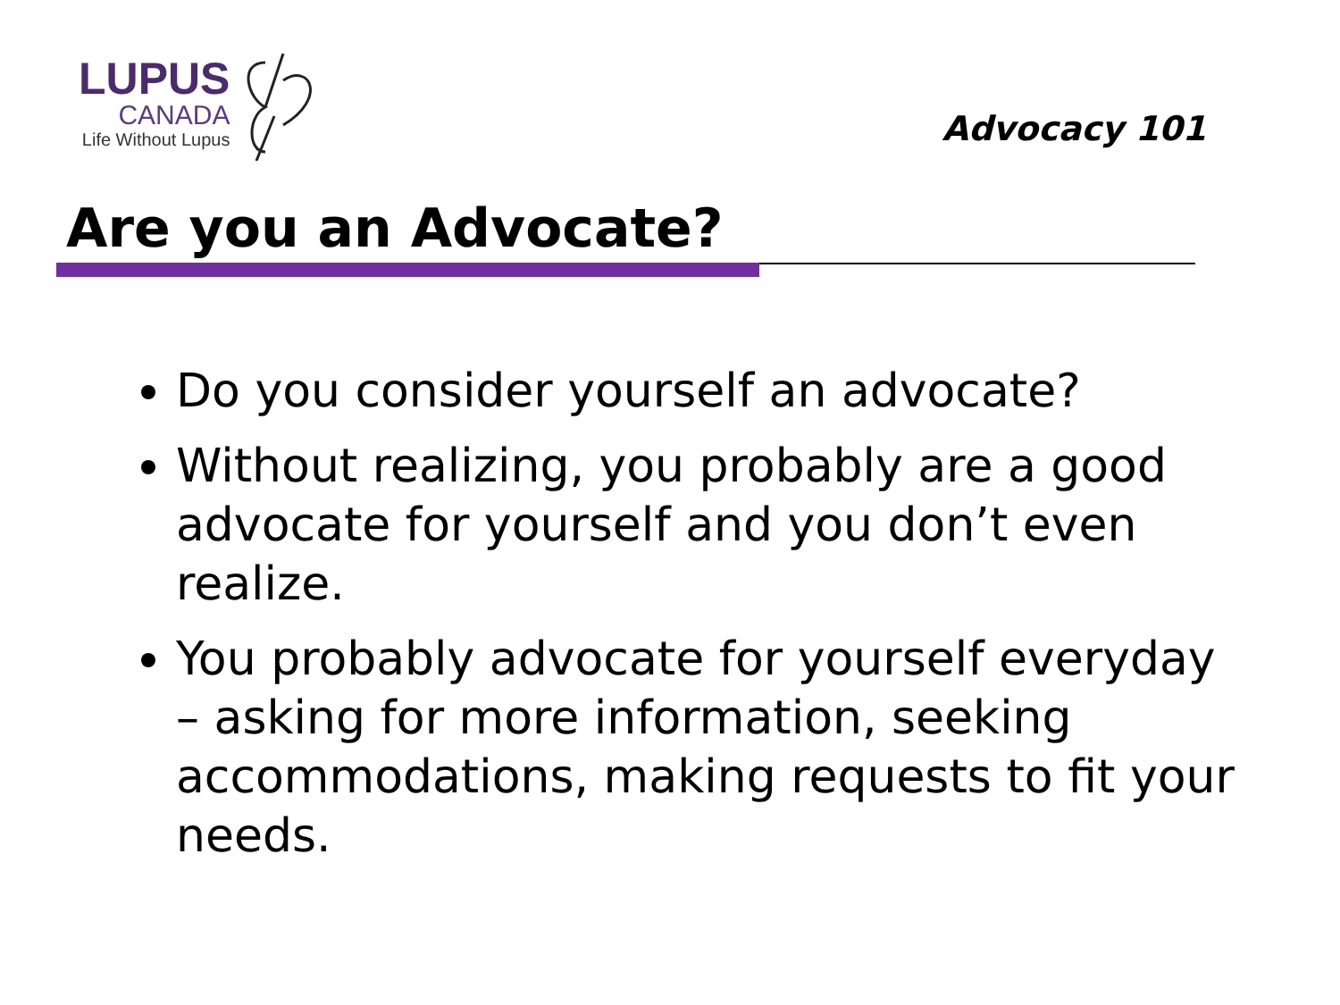LUPUS
CANADA
Life Without Lupus
Advocacy 101
Are you an Advocate?
Do you consider yourself an advocate?
Without realizing, you probably are a good advocate for yourself and you don’t even realize.
You probably advocate for yourself everyday – asking for more information, seeking accommodations, making requests to fit your needs.